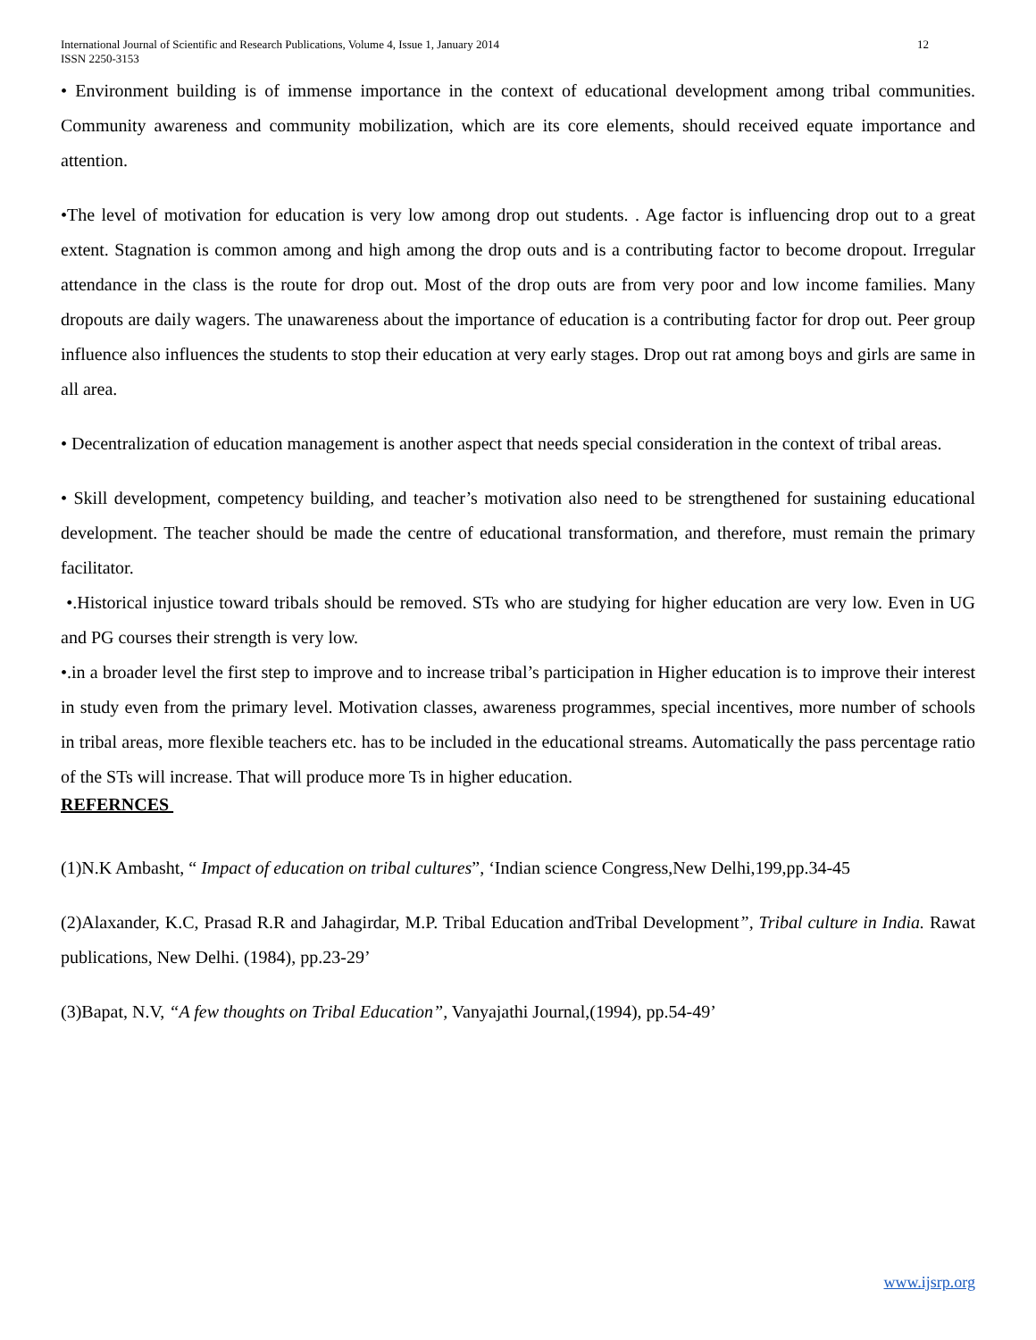International Journal of Scientific and Research Publications, Volume 4, Issue 1, January 2014
ISSN 2250-3153 12
• Environment building is of immense importance in the context of educational development among tribal communities. Community awareness and community mobilization, which are its core elements, should received equate importance and attention.
•The level of motivation for education is very low among drop out students. . Age factor is influencing drop out to a great extent. Stagnation is common among and high among the drop outs and is a contributing factor to become dropout. Irregular attendance in the class is the route for drop out. Most of the drop outs are from very poor and low income families. Many dropouts are daily wagers. The unawareness about the importance of education is a contributing factor for drop out. Peer group influence also influences the students to stop their education at very early stages. Drop out rat among boys and girls are same in all area.
• Decentralization of education management is another aspect that needs special consideration in the context of tribal areas.
• Skill development, competency building, and teacher’s motivation also need to be strengthened for sustaining educational development. The teacher should be made the centre of educational transformation, and therefore, must remain the primary facilitator.
•.Historical injustice toward tribals should be removed. STs who are studying for higher education are very low. Even in UG and PG courses their strength is very low.
•.in a broader level the first step to improve and to increase tribal’s participation in Higher education is to improve their interest in study even from the primary level. Motivation classes, awareness programmes, special incentives, more number of schools in tribal areas, more flexible teachers etc. has to be included in the educational streams. Automatically the pass percentage ratio of the STs will increase. That will produce more Ts in higher education.
REFERNCES
(1)N.K Ambasht, “ Impact of education on tribal cultures”, ‘Indian science Congress,New Delhi,199,pp.34-45
(2)Alaxander, K.C, Prasad R.R and Jahagirdar, M.P. Tribal Education andTribal Development”, Tribal culture in India. Rawat publications, New Delhi. (1984), pp.23-29’
(3)Bapat, N.V, “A few thoughts on Tribal Education”, Vanyajathi Journal,(1994), pp.54-49’
www.ijsrp.org